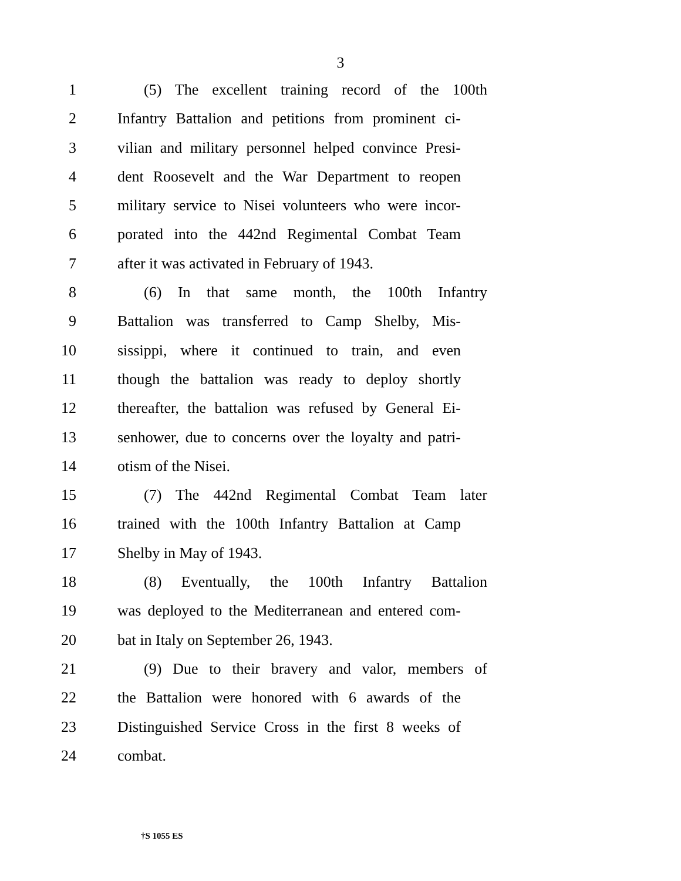3
1 (5) The excellent training record of the 100th
2 Infantry Battalion and petitions from prominent ci-
3 vilian and military personnel helped convince Presi-
4 dent Roosevelt and the War Department to reopen
5 military service to Nisei volunteers who were incor-
6 porated into the 442nd Regimental Combat Team
7 after it was activated in February of 1943.
8 (6) In that same month, the 100th Infantry
9 Battalion was transferred to Camp Shelby, Mis-
10 sissippi, where it continued to train, and even
11 though the battalion was ready to deploy shortly
12 thereafter, the battalion was refused by General Ei-
13 senhower, due to concerns over the loyalty and patri-
14 otism of the Nisei.
15 (7) The 442nd Regimental Combat Team later
16 trained with the 100th Infantry Battalion at Camp
17 Shelby in May of 1943.
18 (8) Eventually, the 100th Infantry Battalion
19 was deployed to the Mediterranean and entered com-
20 bat in Italy on September 26, 1943.
21 (9) Due to their bravery and valor, members of
22 the Battalion were honored with 6 awards of the
23 Distinguished Service Cross in the first 8 weeks of
24 combat.
†S 1055 ES